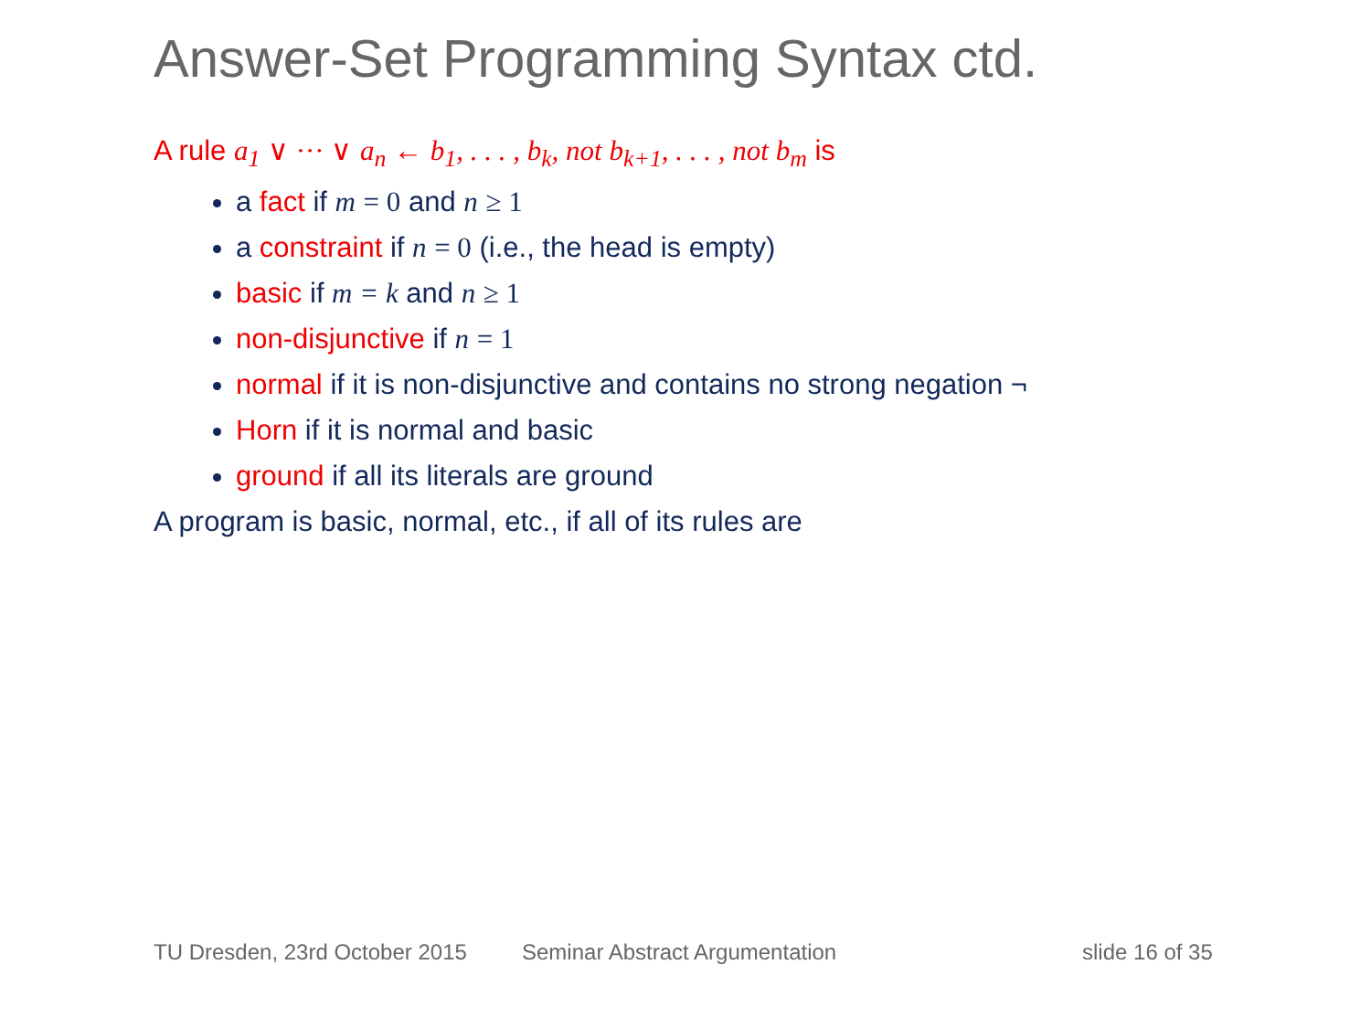Answer-Set Programming Syntax ctd.
A rule a<sub>1</sub> ∨ ··· ∨ a<sub>n</sub> ← b<sub>1</sub>, . . . , b<sub>k</sub>, not b<sub>k+1</sub>, . . . , not b<sub>m</sub> is
a fact if m = 0 and n ≥ 1
a constraint if n = 0 (i.e., the head is empty)
basic if m = k and n ≥ 1
non-disjunctive if n = 1
normal if it is non-disjunctive and contains no strong negation ¬
Horn if it is normal and basic
ground if all its literals are ground
A program is basic, normal, etc., if all of its rules are
TU Dresden, 23rd October 2015 Seminar Abstract Argumentation slide 16 of 35